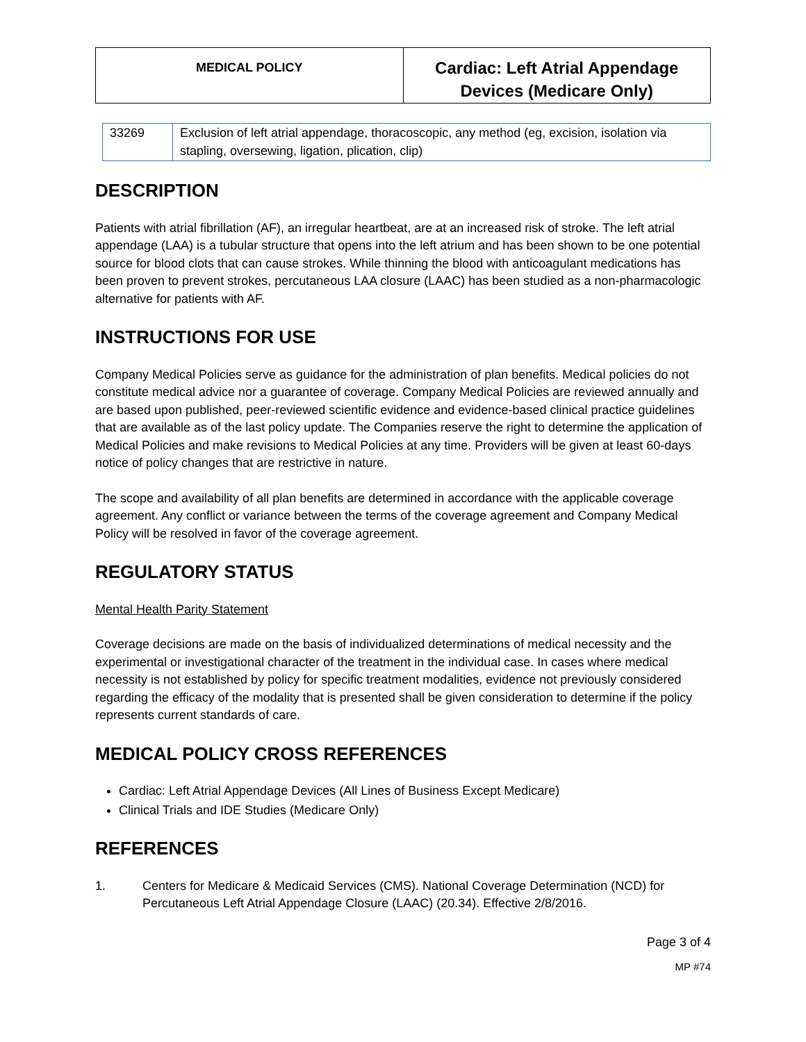| MEDICAL POLICY | Cardiac: Left Atrial Appendage Devices (Medicare Only) |
| 33269 | Exclusion of left atrial appendage, thoracoscopic, any method (eg, excision, isolation via stapling, oversewing, ligation, plication, clip) |
DESCRIPTION
Patients with atrial fibrillation (AF), an irregular heartbeat, are at an increased risk of stroke. The left atrial appendage (LAA) is a tubular structure that opens into the left atrium and has been shown to be one potential source for blood clots that can cause strokes. While thinning the blood with anticoagulant medications has been proven to prevent strokes, percutaneous LAA closure (LAAC) has been studied as a non-pharmacologic alternative for patients with AF.
INSTRUCTIONS FOR USE
Company Medical Policies serve as guidance for the administration of plan benefits. Medical policies do not constitute medical advice nor a guarantee of coverage. Company Medical Policies are reviewed annually and are based upon published, peer-reviewed scientific evidence and evidence-based clinical practice guidelines that are available as of the last policy update. The Companies reserve the right to determine the application of Medical Policies and make revisions to Medical Policies at any time. Providers will be given at least 60-days notice of policy changes that are restrictive in nature.
The scope and availability of all plan benefits are determined in accordance with the applicable coverage agreement. Any conflict or variance between the terms of the coverage agreement and Company Medical Policy will be resolved in favor of the coverage agreement.
REGULATORY STATUS
Mental Health Parity Statement
Coverage decisions are made on the basis of individualized determinations of medical necessity and the experimental or investigational character of the treatment in the individual case. In cases where medical necessity is not established by policy for specific treatment modalities, evidence not previously considered regarding the efficacy of the modality that is presented shall be given consideration to determine if the policy represents current standards of care.
MEDICAL POLICY CROSS REFERENCES
Cardiac: Left Atrial Appendage Devices (All Lines of Business Except Medicare)
Clinical Trials and IDE Studies (Medicare Only)
REFERENCES
1. Centers for Medicare & Medicaid Services (CMS). National Coverage Determination (NCD) for Percutaneous Left Atrial Appendage Closure (LAAC) (20.34). Effective 2/8/2016.
Page 3 of 4
MP #74